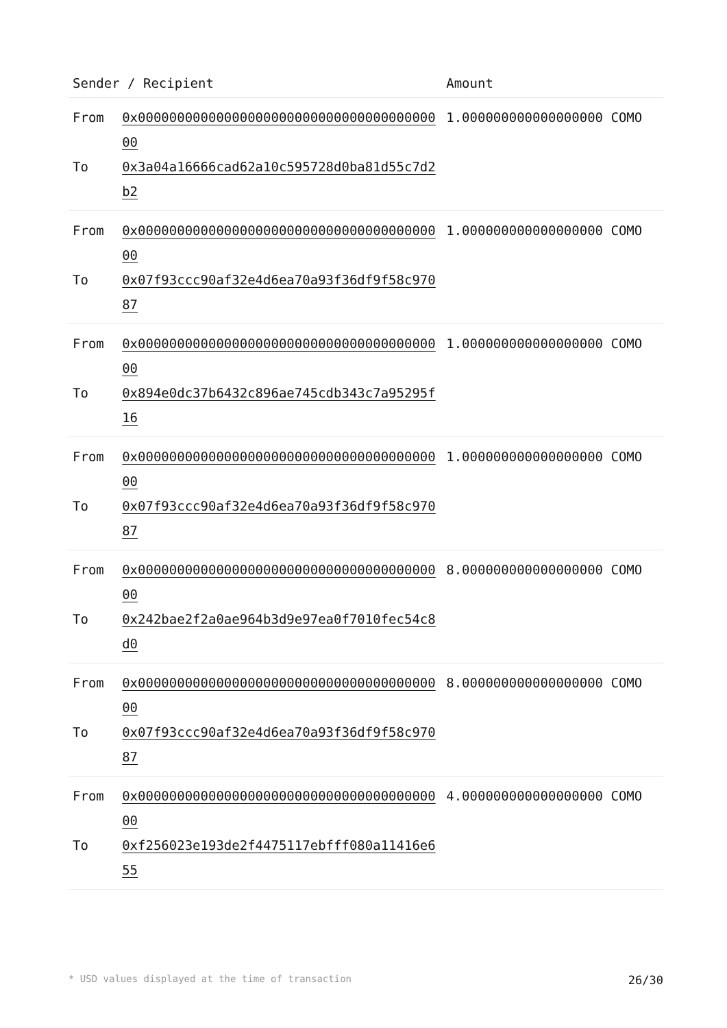| Sender / Recipient | | Amount |
| --- | --- | --- |
| From To | 0x0000000000000000000000000000000000000000 0x3a04a16666cad62a10c595728d0ba81d55c7d2b2 | 1.000000000000000000 COMO |
| From To | 0x0000000000000000000000000000000000000000 0x07f93ccc90af32e4d6ea70a93f36df9f58c97087 | 1.000000000000000000 COMO |
| From To | 0x0000000000000000000000000000000000000000 0x894e0dc37b6432c896ae745cdb343c7a95295f16 | 1.000000000000000000 COMO |
| From To | 0x0000000000000000000000000000000000000000 0x07f93ccc90af32e4d6ea70a93f36df9f58c97087 | 1.000000000000000000 COMO |
| From To | 0x0000000000000000000000000000000000000000 0x242bae2f2a0ae964b3d9e97ea0f7010fec54c8d0 | 8.000000000000000000 COMO |
| From To | 0x0000000000000000000000000000000000000000 0x07f93ccc90af32e4d6ea70a93f36df9f58c97087 | 8.000000000000000000 COMO |
| From To | 0x0000000000000000000000000000000000000000 0xf256023e193de2f4475117ebfff080a11416e655 | 4.000000000000000000 COMO |
* USD values displayed at the time of transaction 26/30